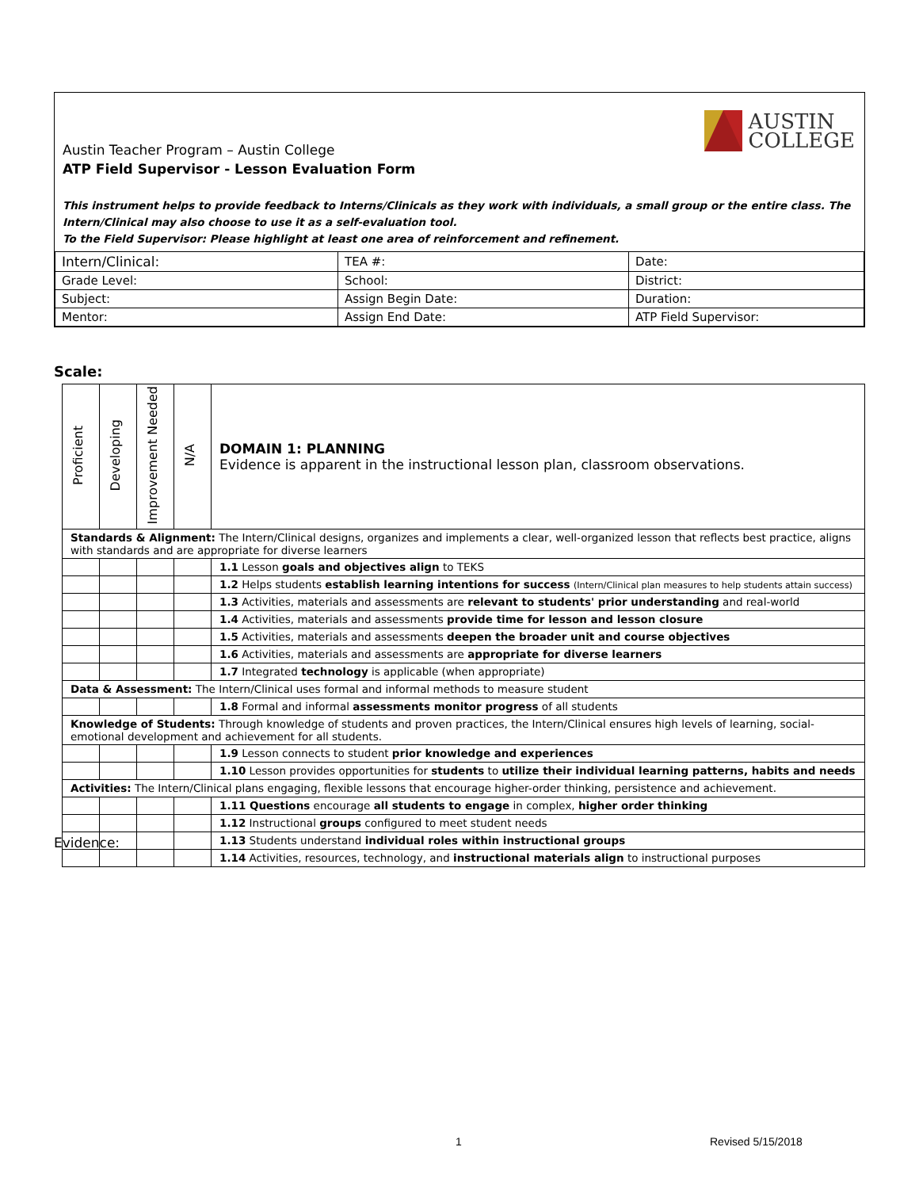AUSTIN
COLLEGE
Austin Teacher Program – Austin College
ATP Field Supervisor - Lesson Evaluation Form
This instrument helps to provide feedback to Interns/Clinicals as they work with individuals, a small group or the entire class. The Intern/Clinical may also choose to use it as a self-evaluation tool.
To the Field Supervisor: Please highlight at least one area of reinforcement and refinement.
| Intern/Clinical: | TEA #: | Date: |
| Grade Level: | School: | District: |
| Subject: | Assign Begin Date: | Duration: |
| Mentor: | Assign End Date: | ATP Field Supervisor: |
Scale:
| Proficient | Developing | Improvement Needed | N/A | DOMAIN 1: PLANNING Evidence is apparent in the instructional lesson plan, classroom observations. |
| Standards & Alignment: The Intern/Clinical designs, organizes and implements a clear, well-organized lesson that reflects best practice, aligns with standards and are appropriate for diverse learners | | | | |
| | | | | 1.1 Lesson goals and objectives align to TEKS |
| | | | | 1.2 Helps students establish learning intentions for success (Intern/Clinical plan measures to help students attain success) |
| | | | | 1.3 Activities, materials and assessments are relevant to students' prior understanding and real-world |
| | | | | 1.4 Activities, materials and assessments provide time for lesson and lesson closure |
| | | | | 1.5 Activities, materials and assessments deepen the broader unit and course objectives |
| | | | | 1.6 Activities, materials and assessments are appropriate for diverse learners |
| | | | | 1.7 Integrated technology is applicable (when appropriate) |
| Data & Assessment: The Intern/Clinical uses formal and informal methods to measure student | | | | |
| | | | | 1.8 Formal and informal assessments monitor progress of all students |
| Knowledge of Students: Through knowledge of students and proven practices, the Intern/Clinical ensures high levels of learning, social-emotional development and achievement for all students. | | | | |
| | | | | 1.9 Lesson connects to student prior knowledge and experiences |
| | | | | 1.10 Lesson provides opportunities for students to utilize their individual learning patterns, habits and needs |
| Activities: The Intern/Clinical plans engaging, flexible lessons that encourage higher-order thinking, persistence and achievement. | | | | |
| | | | | 1.11 Questions encourage all students to engage in complex, higher order thinking |
| | | | | 1.12 Instructional groups configured to meet student needs |
| | | | | 1.13 Students understand individual roles within instructional groups |
| | | | | 1.14 Activities, resources, technology, and instructional materials align to instructional purposes |
Evidence:
1 Revised 5/15/2018